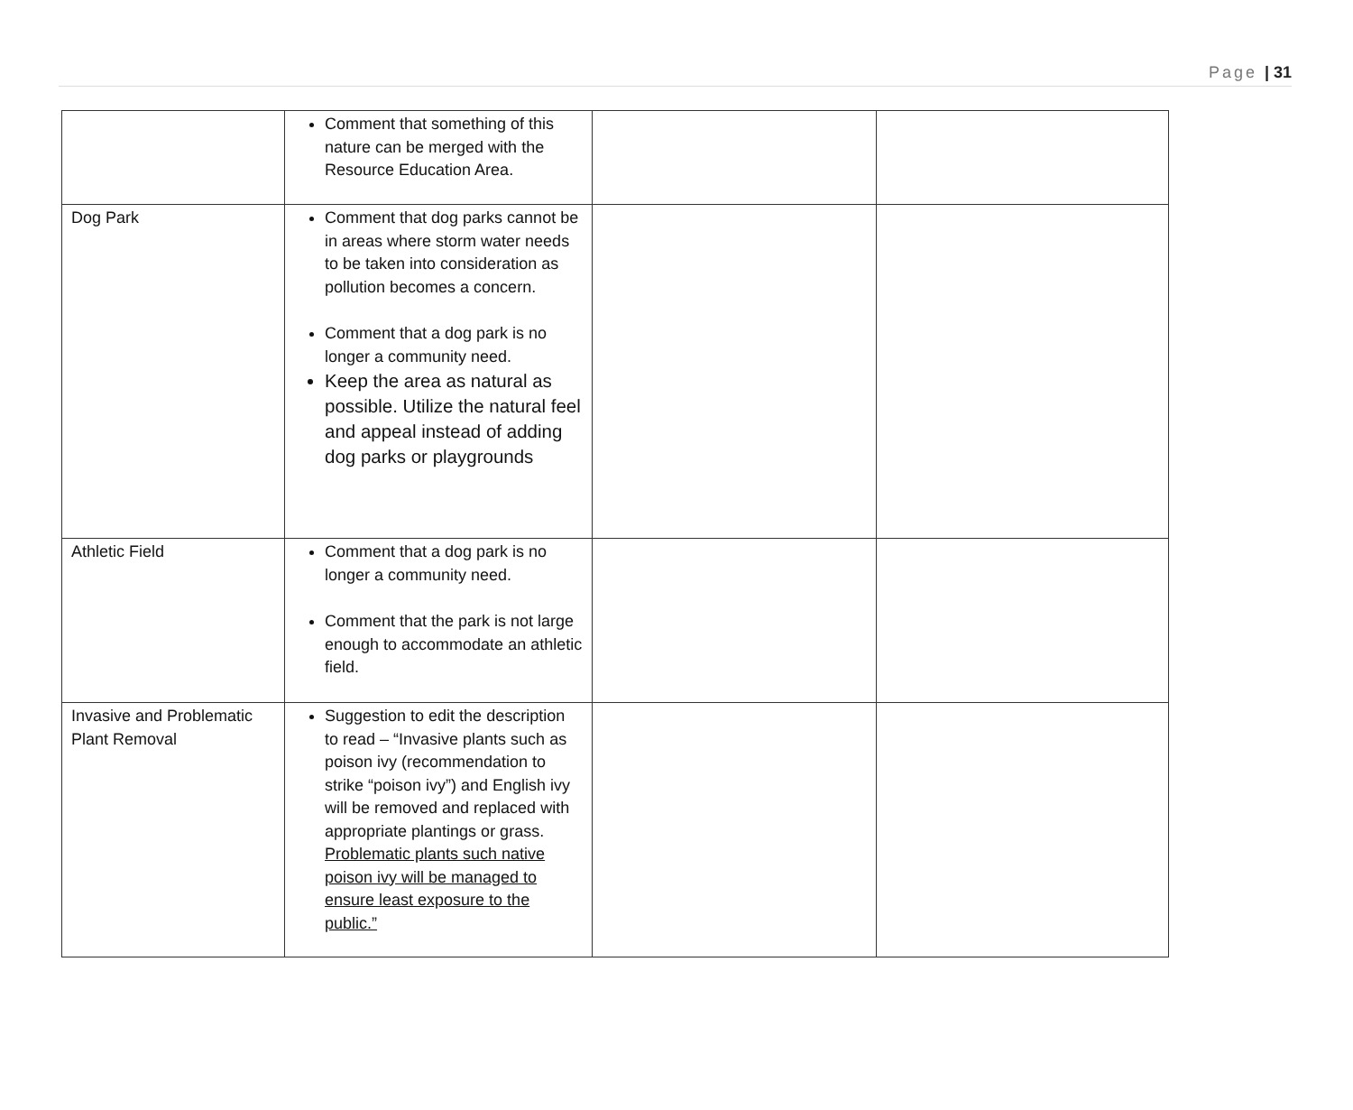Page | 31
| | Comment that something of this nature can be merged with the Resource Education Area. | | |
| Dog Park | Comment that dog parks cannot be in areas where storm water needs to be taken into consideration as pollution becomes a concern. Comment that a dog park is no longer a community need. Keep the area as natural as possible. Utilize the natural feel and appeal instead of adding dog parks or playgrounds | | |
| Athletic Field | Comment that a dog park is no longer a community need. Comment that the park is not large enough to accommodate an athletic field. | | |
| Invasive and Problematic Plant Removal | Suggestion to edit the description to read – “Invasive plants such as poison ivy (recommendation to strike “poison ivy”) and English ivy will be removed and replaced with appropriate plantings or grass. Problematic plants such native poison ivy will be managed to ensure least exposure to the public.” | | |